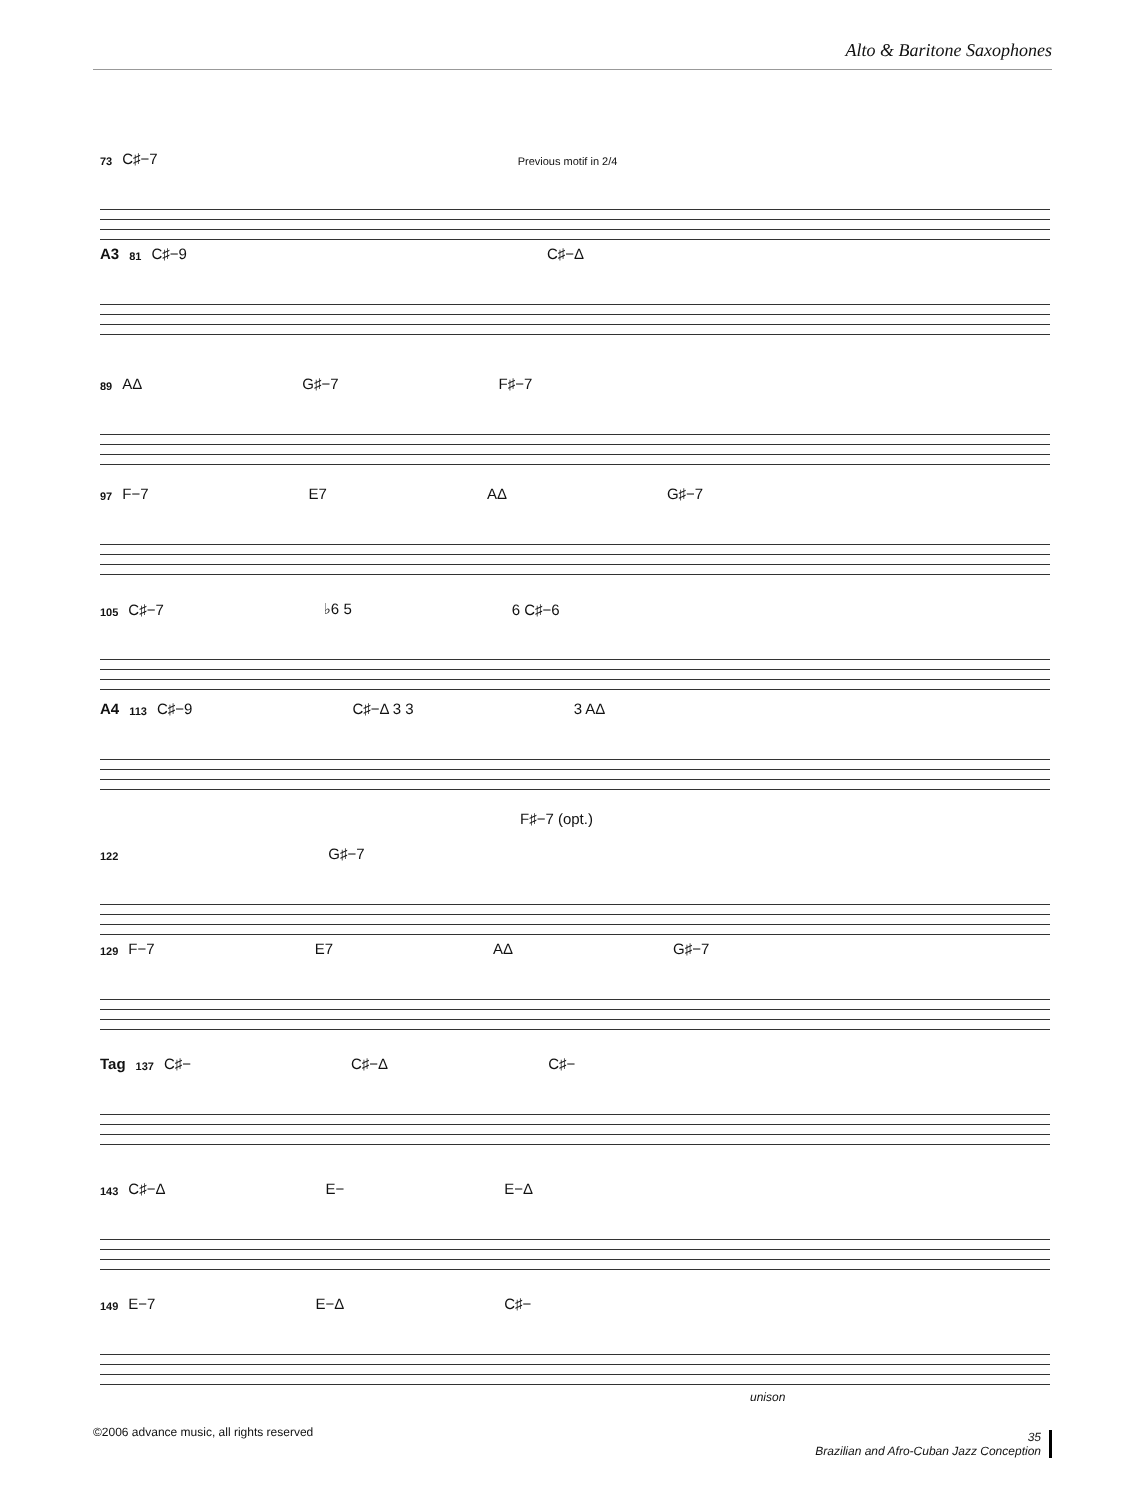Alto & Baritone Saxophones
73 C♯−7 Previous motif in 2/4
A3 81 C♯−9 C♯−Δ
89 AΔ G♯−7 F♯−7
97 F−7 E7 AΔ G♯−7
105 C♯−7 ♭6 5 6 C♯−6
A4 113 C♯−9 C♯−Δ 3 3 3 AΔ
F♯−7 (opt.)
122 G♯−7
129 F−7 E7 AΔ G♯−7
Tag 137 C♯− C♯−Δ C♯−
143 C♯−Δ E− E−Δ
149 E−7 E−Δ C♯−
unison
©2006 advance music, all rights reserved
35
Brazilian and Afro-Cuban Jazz Conception